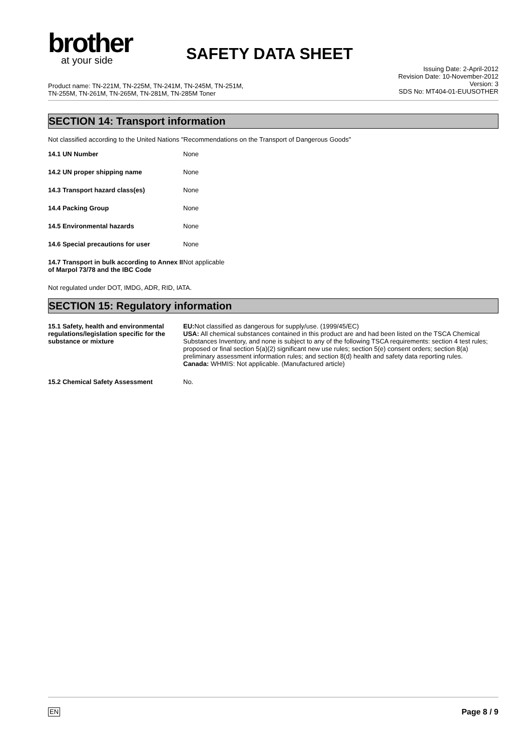brother
at your side
SAFETY DATA SHEET
Product name: TN-221M, TN-225M, TN-241M, TN-245M, TN-251M,
TN-255M, TN-261M, TN-265M, TN-281M, TN-285M Toner
Issuing Date: 2-April-2012
Revision Date: 10-November-2012
Version: 3
SDS No: MT404-01-EUUSOTHER
SECTION 14: Transport information
Not classified according to the United Nations "Recommendations on the Transport of Dangerous Goods"
| 14.1 UN Number | None |
| 14.2 UN proper shipping name | None |
| 14.3 Transport hazard class(es) | None |
| 14.4 Packing Group | None |
| 14.5 Environmental hazards | None |
| 14.6 Special precautions for user | None |
| 14.7 Transport in bulk according to Annex II of Marpol 73/78 and the IBC Code | Not applicable |
Not regulated under DOT, IMDG, ADR, RID, IATA.
SECTION 15: Regulatory information
| 15.1 Safety, health and environmental regulations/legislation specific for the substance or mixture | EU: Not classified as dangerous for supply/use. (1999/45/EC) USA: All chemical substances contained in this product are and had been listed on the TSCA Chemical Substances Inventory, and none is subject to any of the following TSCA requirements: section 4 test rules; proposed or final section 5(a)(2) significant new use rules; section 5(e) consent orders; section 8(a) preliminary assessment information rules; and section 8(d) health and safety data reporting rules. Canada: WHMIS: Not applicable. (Manufactured article) |
| 15.2 Chemical Safety Assessment | No. |
EN Page 8 / 9